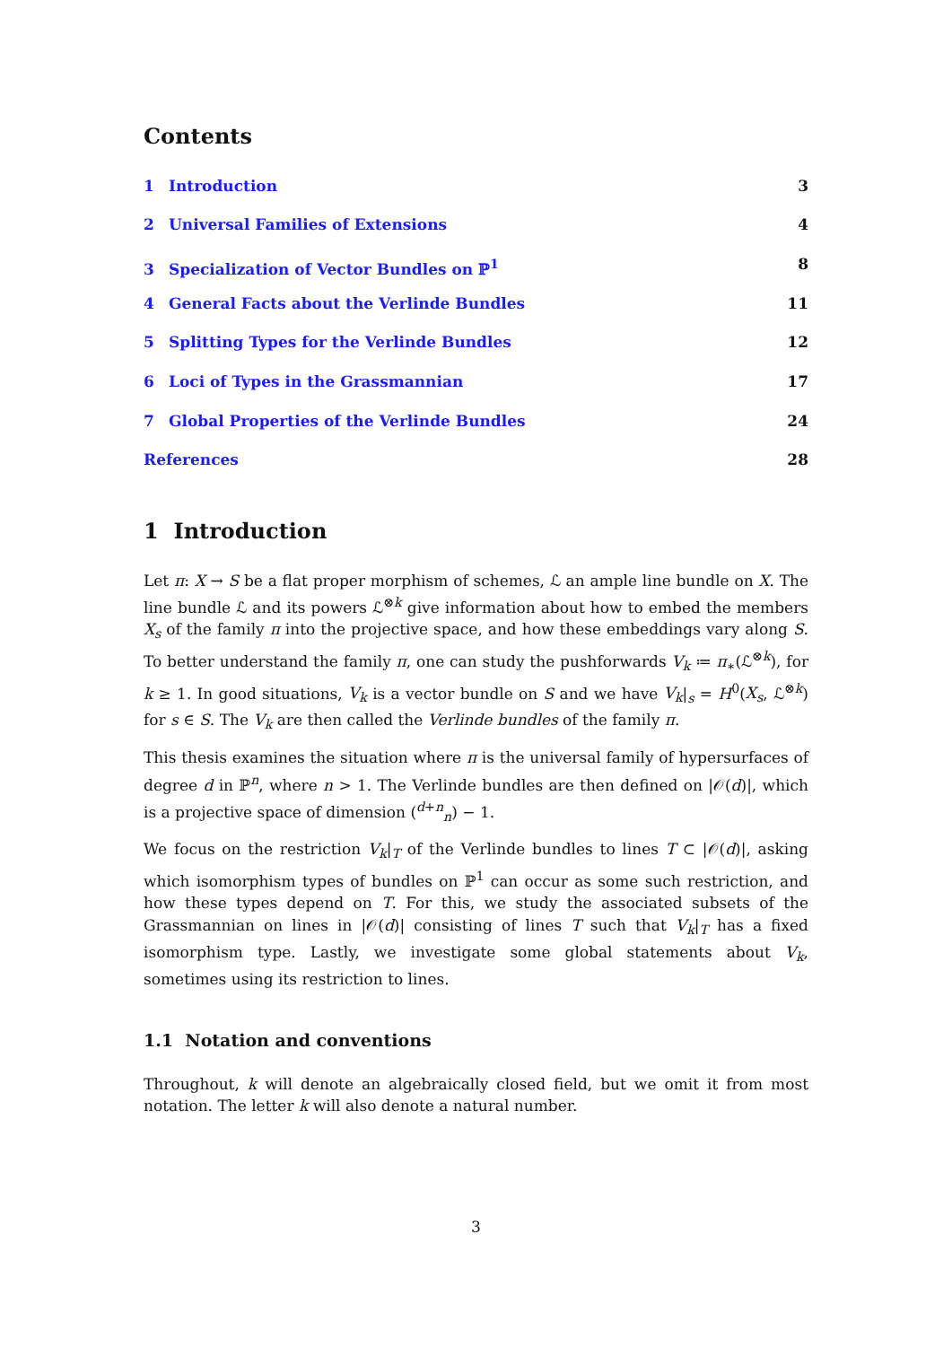Contents
1 Introduction 3
2 Universal Families of Extensions 4
3 Specialization of Vector Bundles on ℙ<sup>1</sup> 8
4 General Facts about the Verlinde Bundles 11
5 Splitting Types for the Verlinde Bundles 12
6 Loci of Types in the Grassmannian 17
7 Global Properties of the Verlinde Bundles 24
References 28
1 Introduction
Let π: X → S be a flat proper morphism of schemes, ℒ an ample line bundle on X. The line bundle ℒ and its powers ℒ<sup>⊗k</sup> give information about how to embed the members X<sub>s</sub> of the family π into the projective space, and how these embeddings vary along S. To better understand the family π, one can study the pushforwards V<sub>k</sub> ≔ π<sub>∗</sub>(ℒ<sup>⊗k</sup>), for k ≥ 1. In good situations, V<sub>k</sub> is a vector bundle on S and we have V<sub>k</sub>|<sub>s</sub> = H<sup>0</sup>(X<sub>s</sub>, ℒ<sup>⊗k</sup>) for s ∈ S. The V<sub>k</sub> are then called the Verlinde bundles of the family π.
This thesis examines the situation where π is the universal family of hypersurfaces of degree d in ℙ<sup>n</sup>, where n > 1. The Verlinde bundles are then defined on |𝒪(d)|, which is a projective space of dimension (<sup>d+n</sup><sub>n</sub>) − 1.
We focus on the restriction V<sub>k</sub>|<sub>T</sub> of the Verlinde bundles to lines T ⊂ |𝒪(d)|, asking which isomorphism types of bundles on ℙ<sup>1</sup> can occur as some such restriction, and how these types depend on T. For this, we study the associated subsets of the Grassmannian on lines in |𝒪(d)| consisting of lines T such that V<sub>k</sub>|<sub>T</sub> has a fixed isomorphism type. Lastly, we investigate some global statements about V<sub>k</sub>, sometimes using its restriction to lines.
1.1 Notation and conventions
Throughout, k will denote an algebraically closed field, but we omit it from most notation. The letter k will also denote a natural number.
3